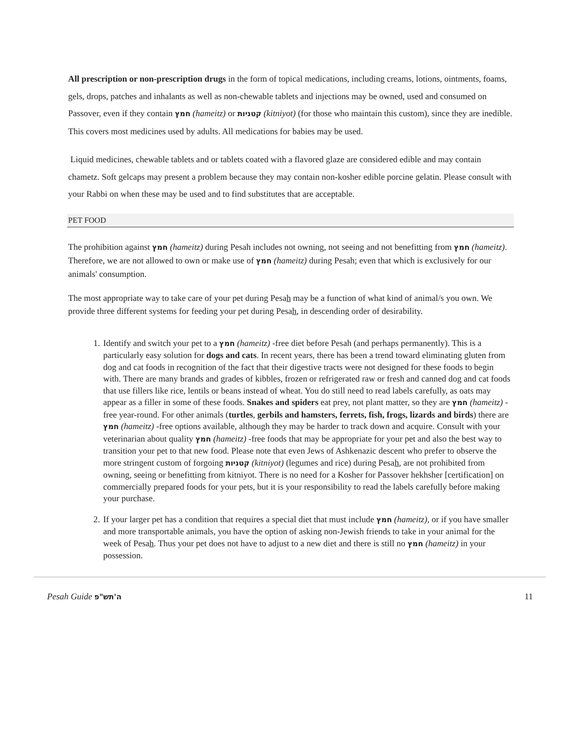All prescription or non-prescription drugs in the form of topical medications, including creams, lotions, ointments, foams, gels, drops, patches and inhalants as well as non-chewable tablets and injections may be owned, used and consumed on Passover, even if they contain חמץ (hameitz) or קטניות (kitniyot) (for those who maintain this custom), since they are inedible. This covers most medicines used by adults. All medications for babies may be used.
Liquid medicines, chewable tablets and or tablets coated with a flavored glaze are considered edible and may contain chametz. Soft gelcaps may present a problem because they may contain non-kosher edible porcine gelatin. Please consult with your Rabbi on when these may be used and to find substitutes that are acceptable.
PET FOOD
The prohibition against חמץ (hameitz) during Pesah includes not owning, not seeing and not benefitting from חמץ (hameitz). Therefore, we are not allowed to own or make use of חמץ (hameitz) during Pesah; even that which is exclusively for our animals' consumption.
The most appropriate way to take care of your pet during Pesah may be a function of what kind of animal/s you own. We provide three different systems for feeding your pet during Pesah, in descending order of desirability.
1. Identify and switch your pet to a חמץ (hameitz) -free diet before Pesah (and perhaps permanently). This is a particularly easy solution for dogs and cats. In recent years, there has been a trend toward eliminating gluten from dog and cat foods in recognition of the fact that their digestive tracts were not designed for these foods to begin with. There are many brands and grades of kibbles, frozen or refrigerated raw or fresh and canned dog and cat foods that use fillers like rice, lentils or beans instead of wheat. You do still need to read labels carefully, as oats may appear as a filler in some of these foods. Snakes and spiders eat prey, not plant matter, so they are חמץ (hameitz) -free year-round. For other animals (turtles, gerbils and hamsters, ferrets, fish, frogs, lizards and birds) there are חמץ (hameitz) -free options available, although they may be harder to track down and acquire. Consult with your veterinarian about quality חמץ (hameitz) -free foods that may be appropriate for your pet and also the best way to transition your pet to that new food. Please note that even Jews of Ashkenazic descent who prefer to observe the more stringent custom of forgoing קטניות (kitniyot) (legumes and rice) during Pesah, are not prohibited from owning, seeing or benefitting from kitniyot. There is no need for a Kosher for Passover hekhsher [certification] on commercially prepared foods for your pets, but it is your responsibility to read the labels carefully before making your purchase.
2. If your larger pet has a condition that requires a special diet that must include חמץ (hameitz), or if you have smaller and more transportable animals, you have the option of asking non-Jewish friends to take in your animal for the week of Pesah. Thus your pet does not have to adjust to a new diet and there is still no חמץ (hameitz) in your possession.
Pesah Guide ה'תש"פ 11